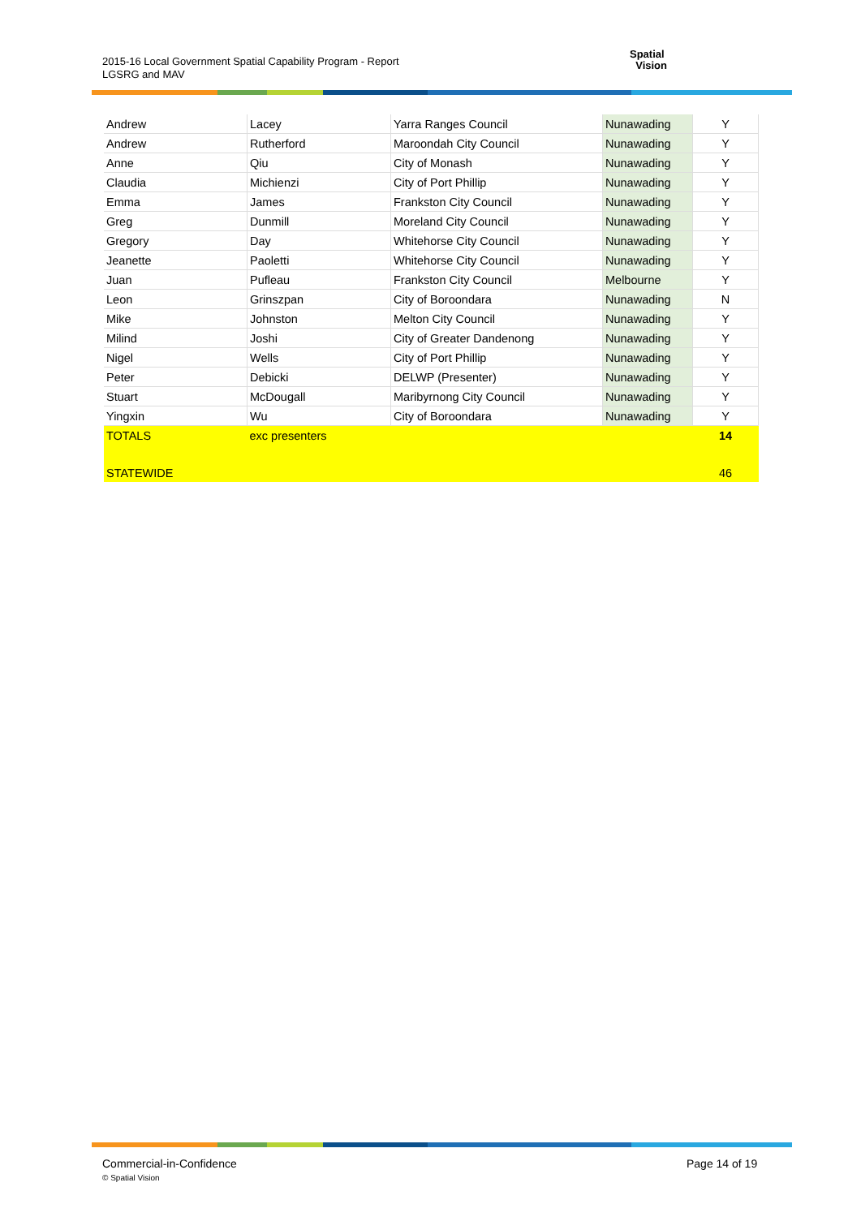2015-16 Local Government Spatial Capability Program - Report
LGSRG and MAV
Spatial
Vision
| Andrew | Lacey | Yarra Ranges Council | Nunawading | Y |
| Andrew | Rutherford | Maroondah City Council | Nunawading | Y |
| Anne | Qiu | City of Monash | Nunawading | Y |
| Claudia | Michienzi | City of Port Phillip | Nunawading | Y |
| Emma | James | Frankston City Council | Nunawading | Y |
| Greg | Dunmill | Moreland City Council | Nunawading | Y |
| Gregory | Day | Whitehorse City Council | Nunawading | Y |
| Jeanette | Paoletti | Whitehorse City Council | Nunawading | Y |
| Juan | Pufleau | Frankston City Council | Melbourne | Y |
| Leon | Grinszpan | City of Boroondara | Nunawading | N |
| Mike | Johnston | Melton City Council | Nunawading | Y |
| Milind | Joshi | City of Greater Dandenong | Nunawading | Y |
| Nigel | Wells | City of Port Phillip | Nunawading | Y |
| Peter | Debicki | DELWP (Presenter) | Nunawading | Y |
| Stuart | McDougall | Maribyrnong City Council | Nunawading | Y |
| Yingxin | Wu | City of Boroondara | Nunawading | Y |
| TOTALS | exc presenters | | | 14 |
| STATEWIDE | | | | 46 |
Commercial-in-Confidence
© Spatial Vision
Page 14 of 19